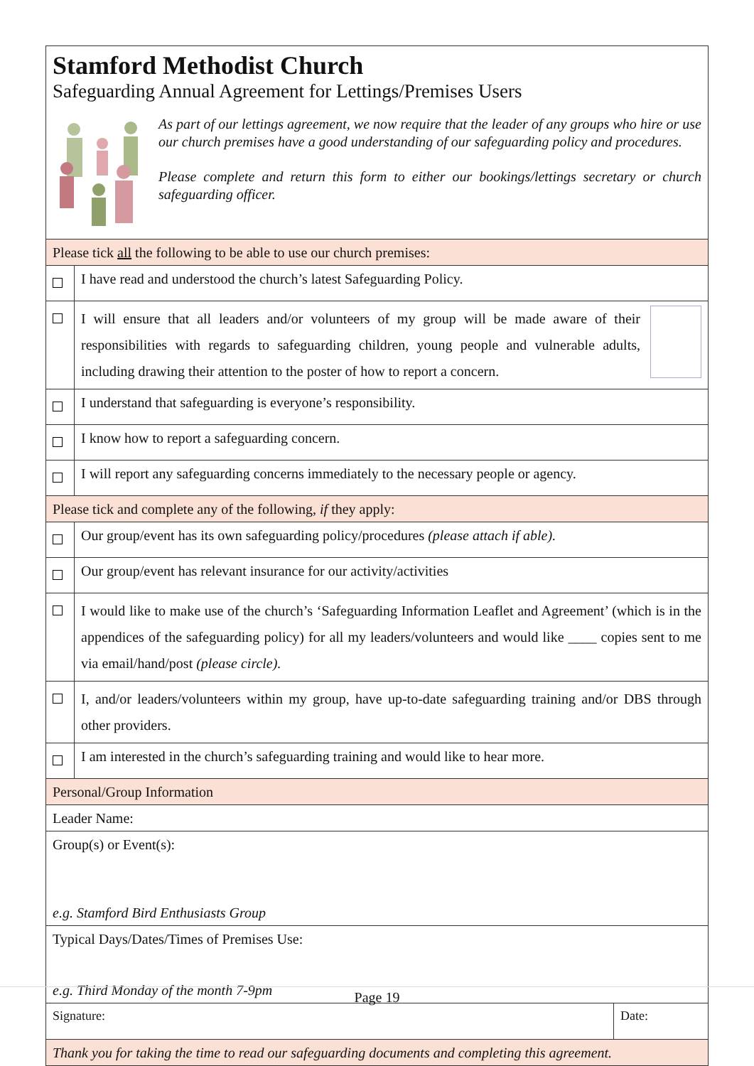| Stamford Methodist Church Safeguarding Annual Agreement for Lettings/Premises Users As part of our lettings agreement, we now require that the leader of any groups who hire or use our church premises have a good understanding of our safeguarding policy and procedures. Please complete and return this form to either our bookings/lettings secretary or church safeguarding officer. | | |
| Please tick all the following to be able to use our church premises: | | |
| | I have read and understood the church’s latest Safeguarding Policy. | |
| | I will ensure that all leaders and/or volunteers of my group will be made aware of their responsibilities with regards to safeguarding children, young people and vulnerable adults, including drawing their attention to the poster of how to report a concern. | |
| | I understand that safeguarding is everyone’s responsibility. | |
| | I know how to report a safeguarding concern. | |
| | I will report any safeguarding concerns immediately to the necessary people or agency. | |
| Please tick and complete any of the following, if they apply: | | |
| | Our group/event has its own safeguarding policy/procedures (please attach if able). | |
| | Our group/event has relevant insurance for our activity/activities | |
| | I would like to make use of the church’s ‘Safeguarding Information Leaflet and Agreement’ (which is in the appendices of the safeguarding policy) for all my leaders/volunteers and would like ____ copies sent to me via email/hand/post (please circle). | |
| | I, and/or leaders/volunteers within my group, have up-to-date safeguarding training and/or DBS through other providers. | |
| | I am interested in the church’s safeguarding training and would like to hear more. | |
| Personal/Group Information | | |
| Leader Name: | | |
| Group(s) or Event(s): e.g. Stamford Bird Enthusiasts Group | | |
| Typical Days/Dates/Times of Premises Use: e.g. Third Monday of the month 7-9pm | | |
| Signature: | | Date: |
| Thank you for taking the time to read our safeguarding documents and completing this agreement. | | |
Page 19